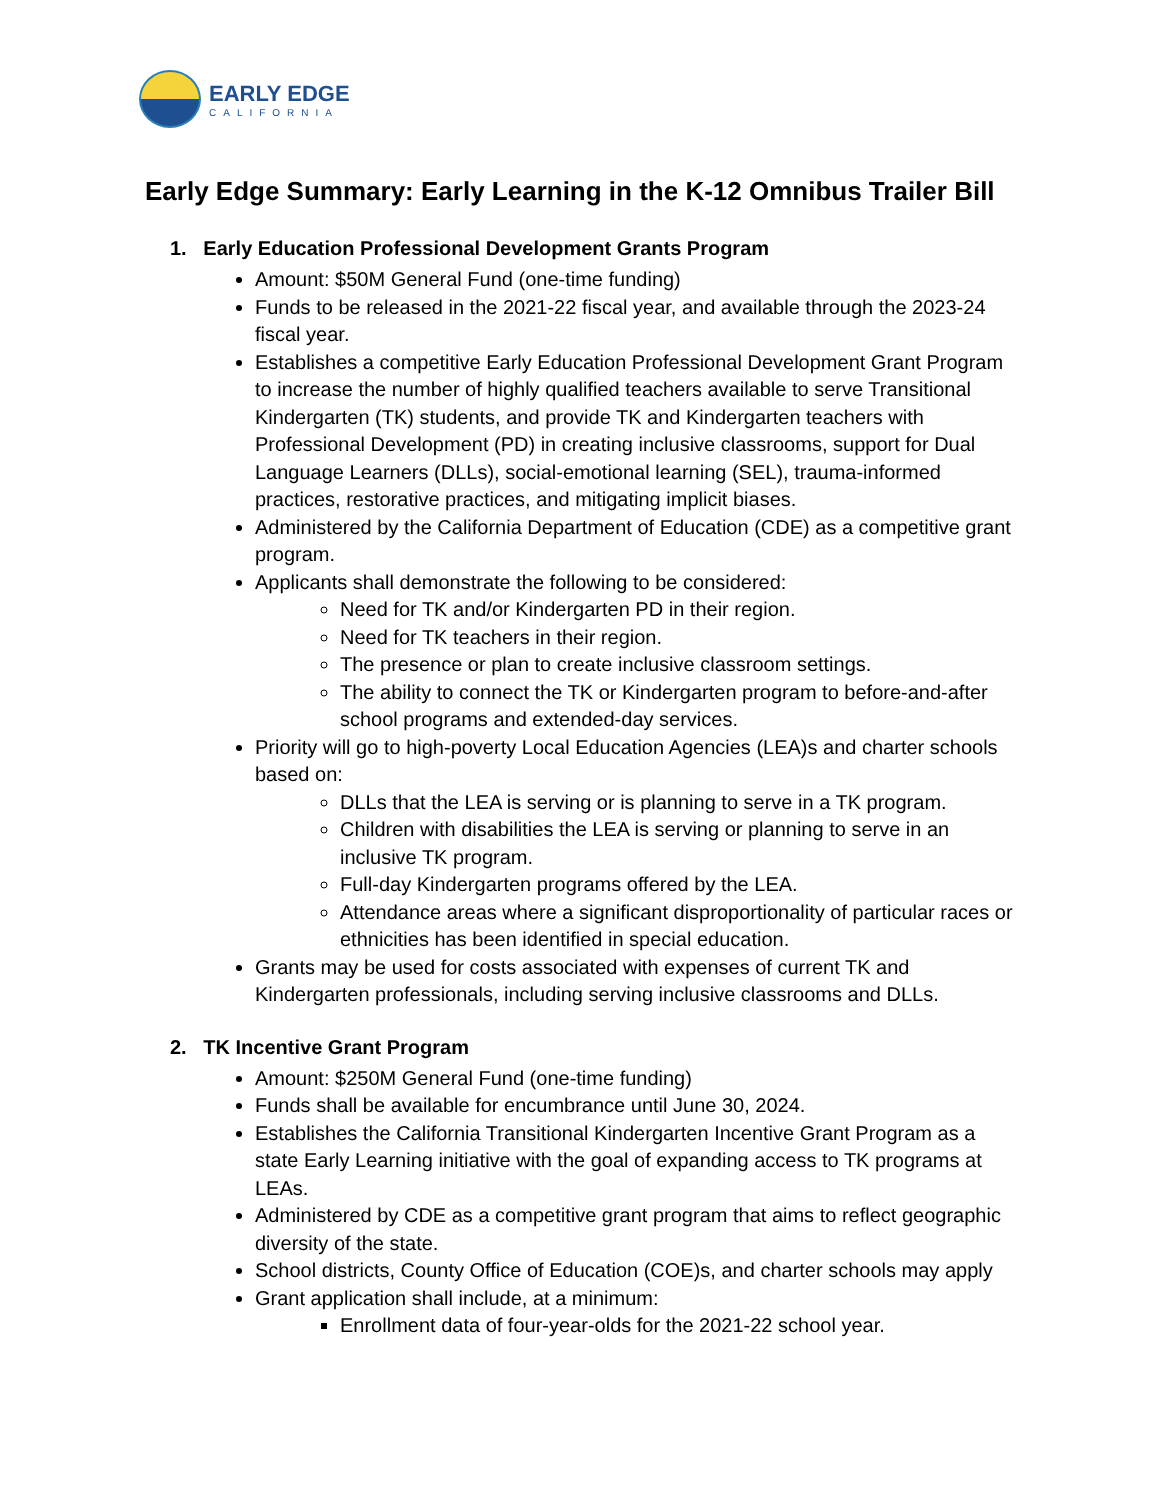EARLY EDGE
CALIFORNIA
Early Edge Summary: Early Learning in the K-12 Omnibus Trailer Bill
1. Early Education Professional Development Grants Program
Amount: $50M General Fund (one-time funding)
Funds to be released in the 2021-22 fiscal year, and available through the 2023-24 fiscal year.
Establishes a competitive Early Education Professional Development Grant Program to increase the number of highly qualified teachers available to serve Transitional Kindergarten (TK) students, and provide TK and Kindergarten teachers with Professional Development (PD) in creating inclusive classrooms, support for Dual Language Learners (DLLs), social-emotional learning (SEL), trauma-informed practices, restorative practices, and mitigating implicit biases.
Administered by the California Department of Education (CDE) as a competitive grant program.
Applicants shall demonstrate the following to be considered:
Need for TK and/or Kindergarten PD in their region.
Need for TK teachers in their region.
The presence or plan to create inclusive classroom settings.
The ability to connect the TK or Kindergarten program to before-and-after school programs and extended-day services.
Priority will go to high-poverty Local Education Agencies (LEA)s and charter schools based on:
DLLs that the LEA is serving or is planning to serve in a TK program.
Children with disabilities the LEA is serving or planning to serve in an inclusive TK program.
Full-day Kindergarten programs offered by the LEA.
Attendance areas where a significant disproportionality of particular races or ethnicities has been identified in special education.
Grants may be used for costs associated with expenses of current TK and Kindergarten professionals, including serving inclusive classrooms and DLLs.
2. TK Incentive Grant Program
Amount: $250M General Fund (one-time funding)
Funds shall be available for encumbrance until June 30, 2024.
Establishes the California Transitional Kindergarten Incentive Grant Program as a state Early Learning initiative with the goal of expanding access to TK programs at LEAs.
Administered by CDE as a competitive grant program that aims to reflect geographic diversity of the state.
School districts, County Office of Education (COE)s, and charter schools may apply
Grant application shall include, at a minimum:
Enrollment data of four-year-olds for the 2021-22 school year.